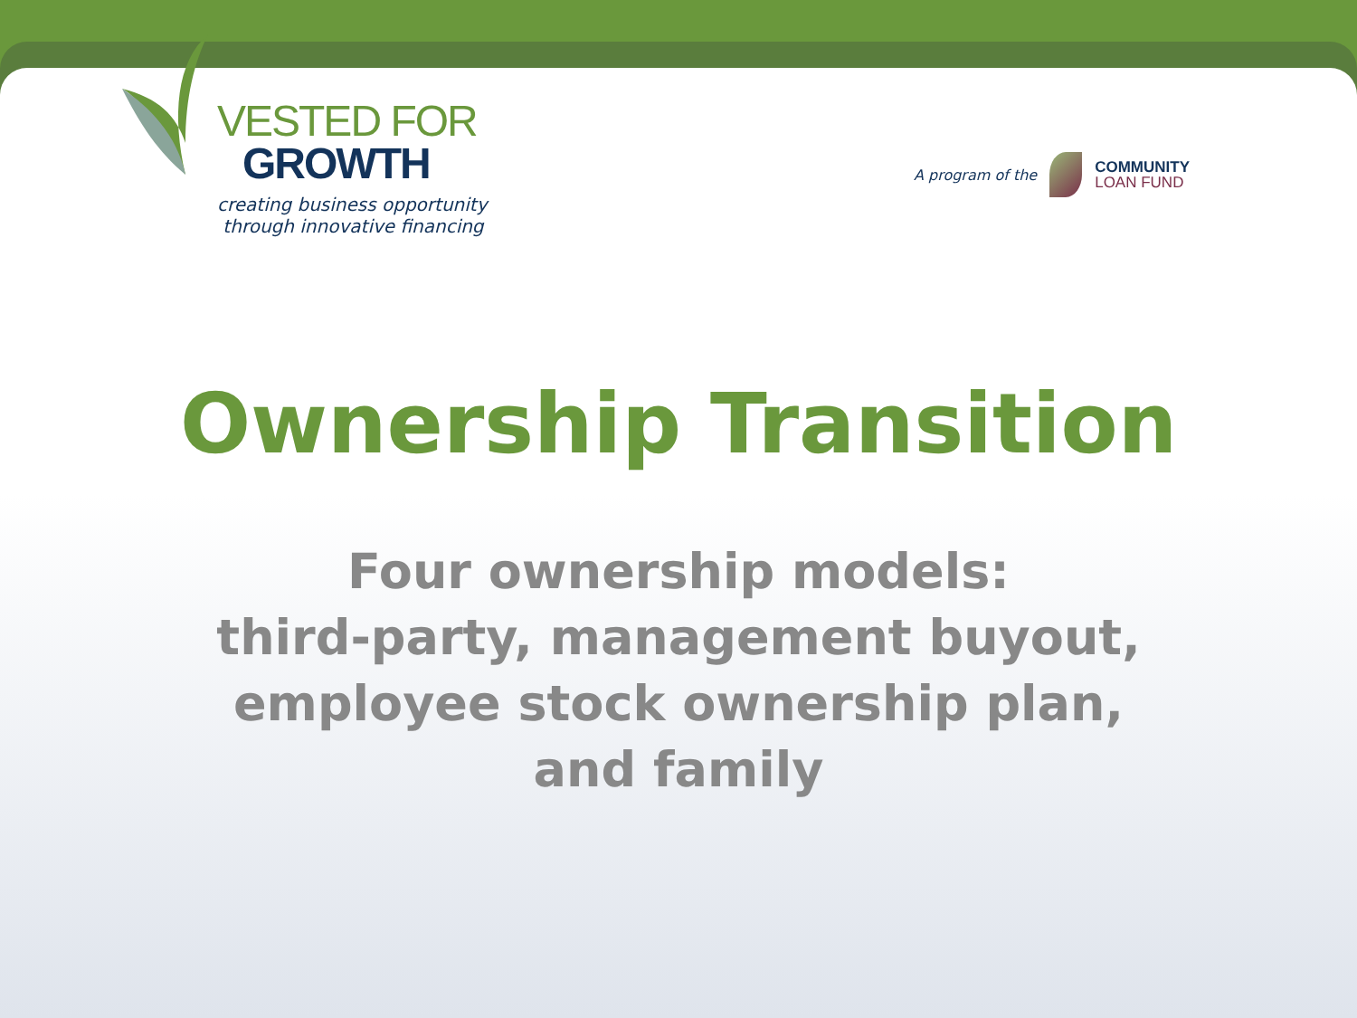VESTED FOR
GROWTH
creating business opportunity
through innovative financing
A program of the COMMUNITY
LOAN FUND
Ownership Transition
Four ownership models:
third-party, management buyout,
employee stock ownership plan,
and family